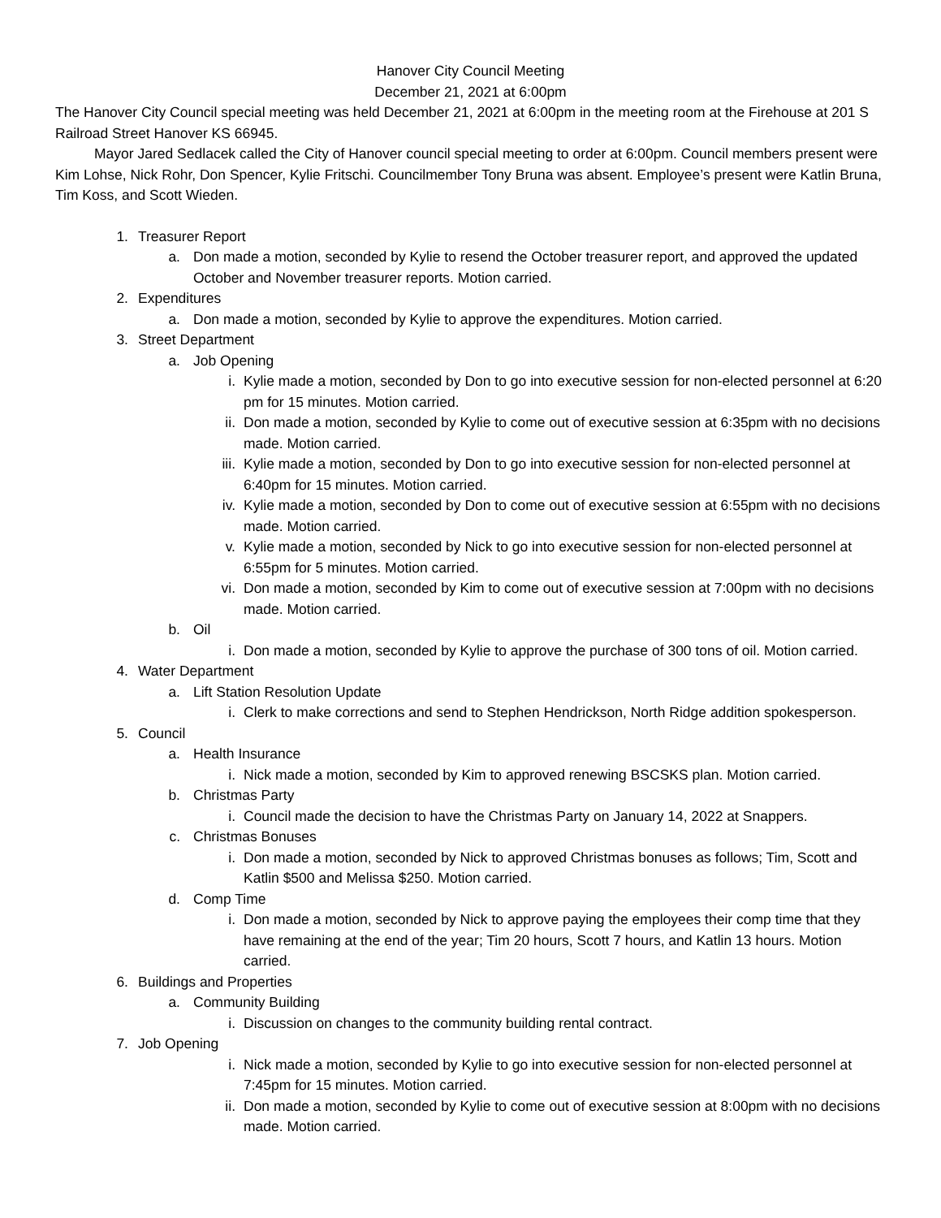Hanover City Council Meeting
December 21, 2021 at 6:00pm
The Hanover City Council special meeting was held December 21, 2021 at 6:00pm in the meeting room at the Firehouse at 201 S Railroad Street Hanover KS 66945.
Mayor Jared Sedlacek called the City of Hanover council special meeting to order at 6:00pm. Council members present were Kim Lohse, Nick Rohr, Don Spencer, Kylie Fritschi. Councilmember Tony Bruna was absent. Employee’s present were Katlin Bruna, Tim Koss, and Scott Wieden.
1. Treasurer Report
a. Don made a motion, seconded by Kylie to resend the October treasurer report, and approved the updated October and November treasurer reports. Motion carried.
2. Expenditures
a. Don made a motion, seconded by Kylie to approve the expenditures. Motion carried.
3. Street Department
a. Job Opening
i. Kylie made a motion, seconded by Don to go into executive session for non-elected personnel at 6:20 pm for 15 minutes. Motion carried.
ii. Don made a motion, seconded by Kylie to come out of executive session at 6:35pm with no decisions made. Motion carried.
iii. Kylie made a motion, seconded by Don to go into executive session for non-elected personnel at 6:40pm for 15 minutes. Motion carried.
iv. Kylie made a motion, seconded by Don to come out of executive session at 6:55pm with no decisions made. Motion carried.
v. Kylie made a motion, seconded by Nick to go into executive session for non-elected personnel at 6:55pm for 5 minutes. Motion carried.
vi. Don made a motion, seconded by Kim to come out of executive session at 7:00pm with no decisions made. Motion carried.
b. Oil
i. Don made a motion, seconded by Kylie to approve the purchase of 300 tons of oil. Motion carried.
4. Water Department
a. Lift Station Resolution Update
i. Clerk to make corrections and send to Stephen Hendrickson, North Ridge addition spokesperson.
5. Council
a. Health Insurance
i. Nick made a motion, seconded by Kim to approved renewing BSCSKS plan. Motion carried.
b. Christmas Party
i. Council made the decision to have the Christmas Party on January 14, 2022 at Snappers.
c. Christmas Bonuses
i. Don made a motion, seconded by Nick to approved Christmas bonuses as follows; Tim, Scott and Katlin $500 and Melissa $250. Motion carried.
d. Comp Time
i. Don made a motion, seconded by Nick to approve paying the employees their comp time that they have remaining at the end of the year; Tim 20 hours, Scott 7 hours, and Katlin 13 hours. Motion carried.
6. Buildings and Properties
a. Community Building
i. Discussion on changes to the community building rental contract.
7. Job Opening
i. Nick made a motion, seconded by Kylie to go into executive session for non-elected personnel at 7:45pm for 15 minutes. Motion carried.
ii. Don made a motion, seconded by Kylie to come out of executive session at 8:00pm with no decisions made. Motion carried.